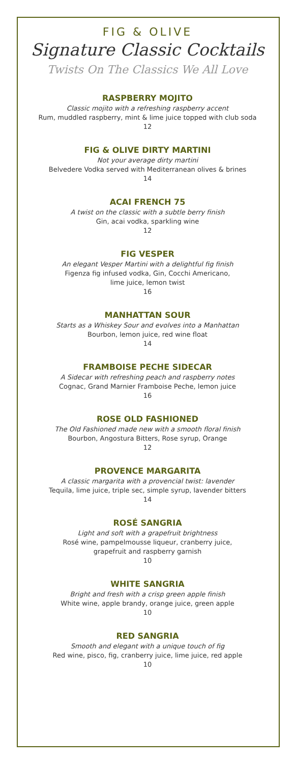FIG & OLIVE
Signature Classic Cocktails
Twists On The Classics We All Love
RASPBERRY MOJITO
Classic mojito with a refreshing raspberry accent
Rum, muddled raspberry, mint & lime juice topped with club soda
12
FIG & OLIVE DIRTY MARTINI
Not your average dirty martini
Belvedere Vodka served with Mediterranean olives & brines
14
ACAI FRENCH 75
A twist on the classic with a subtle berry finish
Gin, acai vodka, sparkling wine
12
FIG VESPER
An elegant Vesper Martini with a delightful fig finish
Figenza fig infused vodka, Gin, Cocchi Americano,
lime juice, lemon twist
16
MANHATTAN SOUR
Starts as a Whiskey Sour and evolves into a Manhattan
Bourbon, lemon juice, red wine float
14
FRAMBOISE PECHE SIDECAR
A Sidecar with refreshing peach and raspberry notes
Cognac, Grand Marnier Framboise Peche, lemon juice
16
ROSE OLD FASHIONED
The Old Fashioned made new with a smooth floral finish
Bourbon, Angostura Bitters, Rose syrup, Orange
12
PROVENCE MARGARITA
A classic margarita with a provencial twist: lavender
Tequila, lime juice, triple sec, simple syrup, lavender bitters
14
ROSÉ SANGRIA
Light and soft with a grapefruit brightness
Rosé wine, pampelmousse liqueur, cranberry juice,
grapefruit and raspberry garnish
10
WHITE SANGRIA
Bright and fresh with a crisp green apple finish
White wine, apple brandy, orange juice, green apple
10
RED SANGRIA
Smooth and elegant with a unique touch of fig
Red wine, pisco, fig, cranberry juice, lime juice, red apple
10